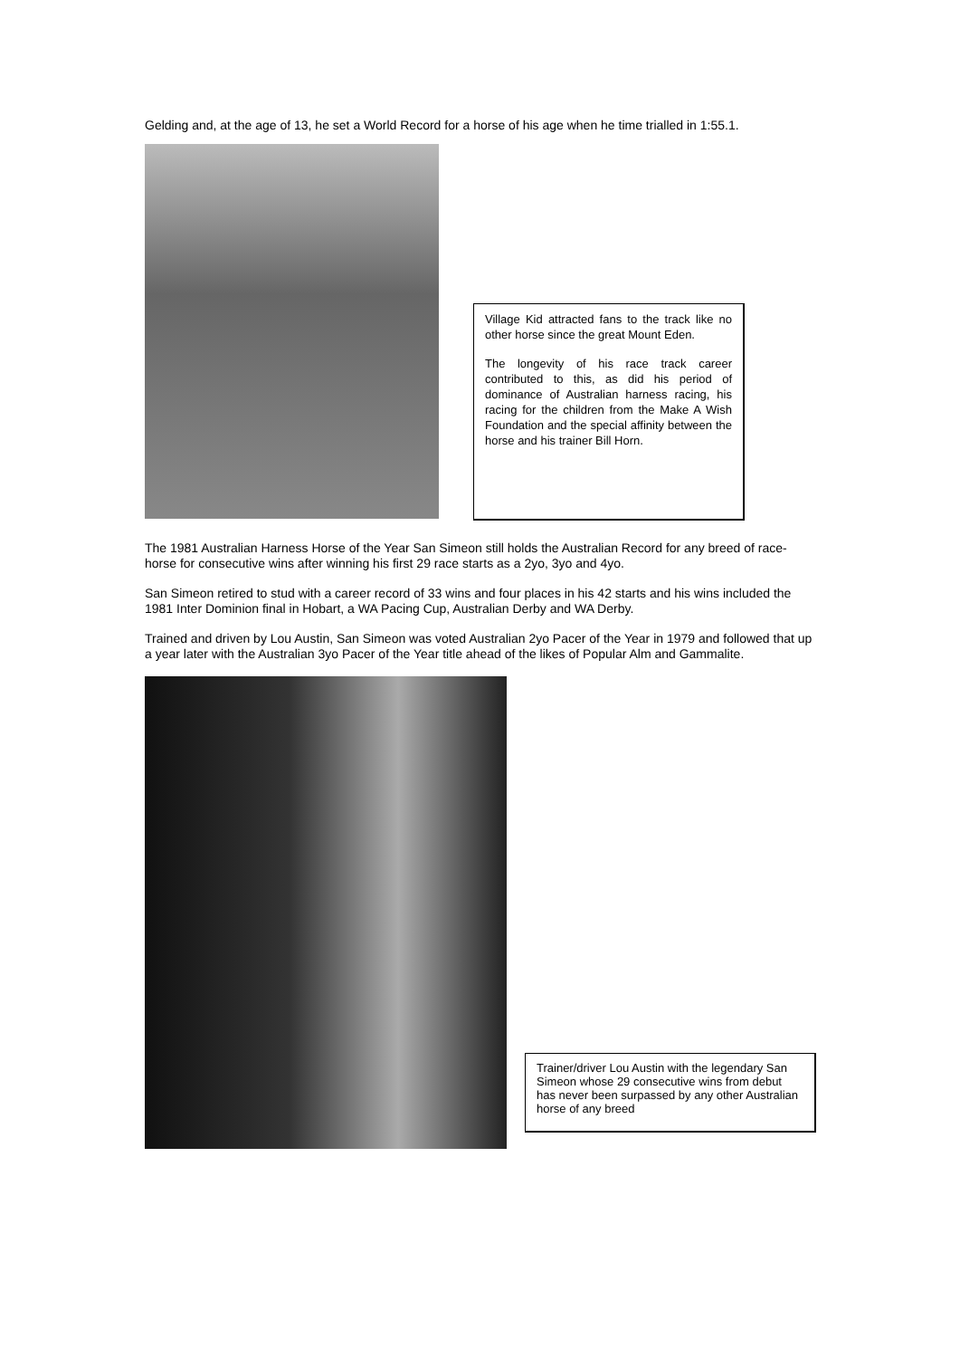Gelding and, at the age of 13, he set a World Record for a horse of his age when he time trialled in 1:55.1.
Village Kid attracted fans to the track like no other horse since the great Mount Eden.
The longevity of his race track career contributed to this, as did his period of dominance of Australian harness racing, his racing for the children from the Make A Wish Foundation and the special affinity between the horse and his trainer Bill Horn.
The 1981 Australian Harness Horse of the Year San Simeon still holds the Australian Record for any breed of race-horse for consecutive wins after winning his first 29 race starts as a 2yo, 3yo and 4yo.
San Simeon retired to stud with a career record of 33 wins and four places in his 42 starts and his wins included the 1981 Inter Dominion final in Hobart, a WA Pacing Cup, Australian Derby and WA Derby.
Trained and driven by Lou Austin, San Simeon was voted Australian 2yo Pacer of the Year in 1979 and followed that up a year later with the Australian 3yo Pacer of the Year title ahead of the likes of Popular Alm and Gammalite.
Trainer/driver Lou Austin with the legendary San Simeon whose 29 consecutive wins from debut has never been surpassed by any other Australian horse of any breed